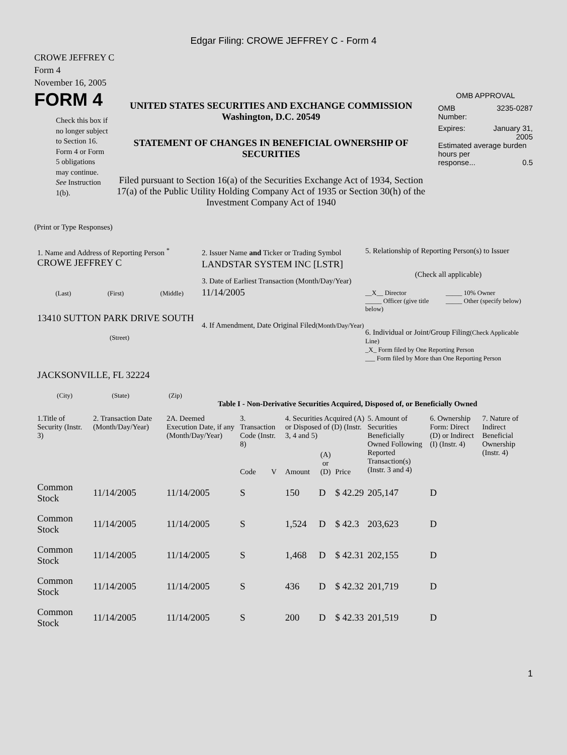Edgar Filing: CROWE JEFFREY C - Form 4
CROWE JEFFREY C
Form 4
November 16, 2005
FORM 4
Check this box if no longer subject to Section 16. Form 4 or Form 5 obligations may continue. See Instruction 1(b).
UNITED STATES SECURITIES AND EXCHANGE COMMISSION
Washington, D.C. 20549
STATEMENT OF CHANGES IN BENEFICIAL OWNERSHIP OF SECURITIES
Filed pursuant to Section 16(a) of the Securities Exchange Act of 1934, Section 17(a) of the Public Utility Holding Company Act of 1935 or Section 30(h) of the Investment Company Act of 1940
OMB APPROVAL
OMB
Number: 3235-0287
Expires: January 31,
2005
Estimated average burden hours per
response... 0.5
(Print or Type Responses)
1. Name and Address of Reporting Person <sup>*</sup>
CROWE JEFFREY C
(Last) (First) (Middle)
13410 SUTTON PARK DRIVE SOUTH
(Street)
JACKSONVILLE, FL 32224
(City) (State) (Zip)
2. Issuer Name and Ticker or Trading Symbol
LANDSTAR SYSTEM INC [LSTR]
3. Date of Earliest Transaction (Month/Day/Year)
11/14/2005
4. If Amendment, Date Original Filed(Month/Day/Year)
5. Relationship of Reporting Person(s) to Issuer
(Check all applicable)
__X__ Director
_____ Officer (give title below)
_____ 10% Owner
_____ Other (specify below)
6. Individual or Joint/Group Filing(Check Applicable Line)
_X_ Form filed by One Reporting Person
___ Form filed by More than One Reporting Person
Table I - Non-Derivative Securities Acquired, Disposed of, or Beneficially Owned
| 1.Title of Security (Instr. 3) | 2. Transaction Date (Month/Day/Year) | 2A. Deemed Execution Date, if any (Month/Day/Year) | 3. Transaction Code (Instr. 8) | | 4. Securities Acquired (A) or Disposed of (D) (Instr. 3, 4 and 5) | | | 5. Amount of Securities Beneficially Owned Following Reported Transaction(s) (Instr. 3 and 4) | 6. Ownership Form: Direct (D) or Indirect (I) (Instr. 4) | 7. Nature of Indirect Beneficial Ownership (Instr. 4) |
| | | | Code | V | Amount | (A) or (D) | Price | | | |
| Common Stock | 11/14/2005 | 11/14/2005 | S | | 150 | D | $ 42.29 | 205,147 | D | |
| Common Stock | 11/14/2005 | 11/14/2005 | S | | 1,524 | D | $ 42.3 | 203,623 | D | |
| Common Stock | 11/14/2005 | 11/14/2005 | S | | 1,468 | D | $ 42.31 | 202,155 | D | |
| Common Stock | 11/14/2005 | 11/14/2005 | S | | 436 | D | $ 42.32 | 201,719 | D | |
| Common Stock | 11/14/2005 | 11/14/2005 | S | | 200 | D | $ 42.33 | 201,519 | D | |
1